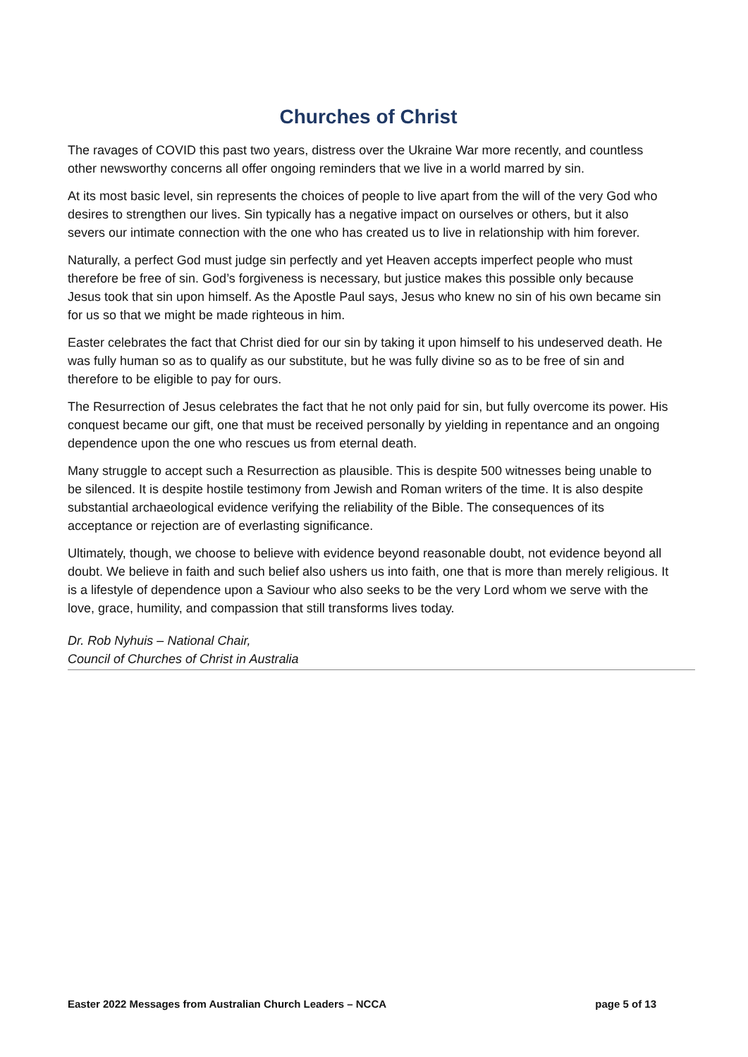Churches of Christ
The ravages of COVID this past two years, distress over the Ukraine War more recently, and countless other newsworthy concerns all offer ongoing reminders that we live in a world marred by sin.
At its most basic level, sin represents the choices of people to live apart from the will of the very God who desires to strengthen our lives. Sin typically has a negative impact on ourselves or others, but it also severs our intimate connection with the one who has created us to live in relationship with him forever.
Naturally, a perfect God must judge sin perfectly and yet Heaven accepts imperfect people who must therefore be free of sin. God’s forgiveness is necessary, but justice makes this possible only because Jesus took that sin upon himself. As the Apostle Paul says, Jesus who knew no sin of his own became sin for us so that we might be made righteous in him.
Easter celebrates the fact that Christ died for our sin by taking it upon himself to his undeserved death. He was fully human so as to qualify as our substitute, but he was fully divine so as to be free of sin and therefore to be eligible to pay for ours.
The Resurrection of Jesus celebrates the fact that he not only paid for sin, but fully overcome its power. His conquest became our gift, one that must be received personally by yielding in repentance and an ongoing dependence upon the one who rescues us from eternal death.
Many struggle to accept such a Resurrection as plausible. This is despite 500 witnesses being unable to be silenced. It is despite hostile testimony from Jewish and Roman writers of the time. It is also despite substantial archaeological evidence verifying the reliability of the Bible. The consequences of its acceptance or rejection are of everlasting significance.
Ultimately, though, we choose to believe with evidence beyond reasonable doubt, not evidence beyond all doubt. We believe in faith and such belief also ushers us into faith, one that is more than merely religious. It is a lifestyle of dependence upon a Saviour who also seeks to be the very Lord whom we serve with the love, grace, humility, and compassion that still transforms lives today.
Dr. Rob Nyhuis – National Chair,
Council of Churches of Christ in Australia
Easter 2022 Messages from Australian Church Leaders – NCCA page 5 of 13